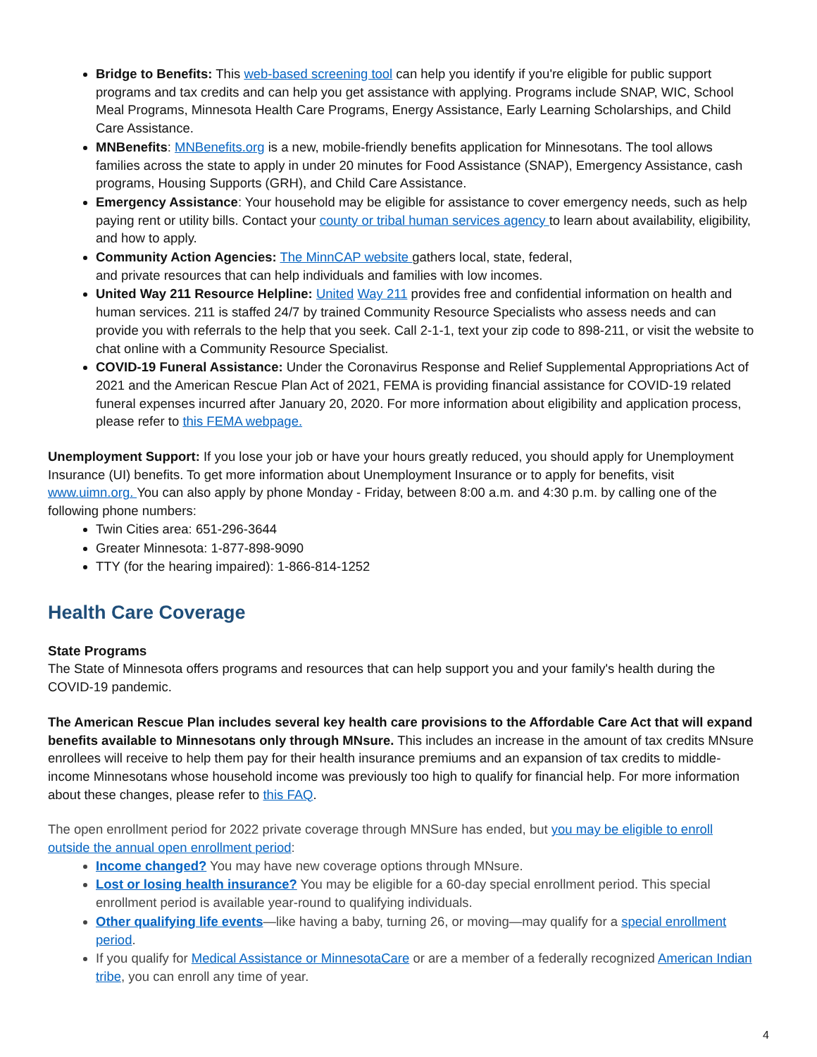Bridge to Benefits: This web-based screening tool can help you identify if you're eligible for public support programs and tax credits and can help you get assistance with applying. Programs include SNAP, WIC, School Meal Programs, Minnesota Health Care Programs, Energy Assistance, Early Learning Scholarships, and Child Care Assistance.
MNBenefits: MNBenefits.org is a new, mobile-friendly benefits application for Minnesotans. The tool allows families across the state to apply in under 20 minutes for Food Assistance (SNAP), Emergency Assistance, cash programs, Housing Supports (GRH), and Child Care Assistance.
Emergency Assistance: Your household may be eligible for assistance to cover emergency needs, such as help paying rent or utility bills. Contact your county or tribal human services agency to learn about availability, eligibility, and how to apply.
Community Action Agencies: The MinnCAP website gathers local, state, federal,
and private resources that can help individuals and families with low incomes.
United Way 211 Resource Helpline: United Way 211 provides free and confidential information on health and human services. 211 is staffed 24/7 by trained Community Resource Specialists who assess needs and can provide you with referrals to the help that you seek. Call 2-1-1, text your zip code to 898-211, or visit the website to chat online with a Community Resource Specialist.
COVID-19 Funeral Assistance: Under the Coronavirus Response and Relief Supplemental Appropriations Act of 2021 and the American Rescue Plan Act of 2021, FEMA is providing financial assistance for COVID-19 related funeral expenses incurred after January 20, 2020. For more information about eligibility and application process, please refer to this FEMA webpage.
Unemployment Support: If you lose your job or have your hours greatly reduced, you should apply for Unemployment Insurance (UI) benefits. To get more information about Unemployment Insurance or to apply for benefits, visit www.uimn.org. You can also apply by phone Monday - Friday, between 8:00 a.m. and 4:30 p.m. by calling one of the following phone numbers:
Twin Cities area: 651-296-3644
Greater Minnesota: 1-877-898-9090
TTY (for the hearing impaired): 1-866-814-1252
Health Care Coverage
State Programs
The State of Minnesota offers programs and resources that can help support you and your family's health during the COVID-19 pandemic.
The American Rescue Plan includes several key health care provisions to the Affordable Care Act that will expand benefits available to Minnesotans only through MNsure. This includes an increase in the amount of tax credits MNsure enrollees will receive to help them pay for their health insurance premiums and an expansion of tax credits to middle-income Minnesotans whose household income was previously too high to qualify for financial help. For more information about these changes, please refer to this FAQ.
The open enrollment period for 2022 private coverage through MNSure has ended, but you may be eligible to enroll outside the annual open enrollment period:
Income changed? You may have new coverage options through MNsure.
Lost or losing health insurance? You may be eligible for a 60-day special enrollment period. This special enrollment period is available year-round to qualifying individuals.
Other qualifying life events—like having a baby, turning 26, or moving—may qualify for a special enrollment period.
If you qualify for Medical Assistance or MinnesotaCare or are a member of a federally recognized American Indian tribe, you can enroll any time of year.
4